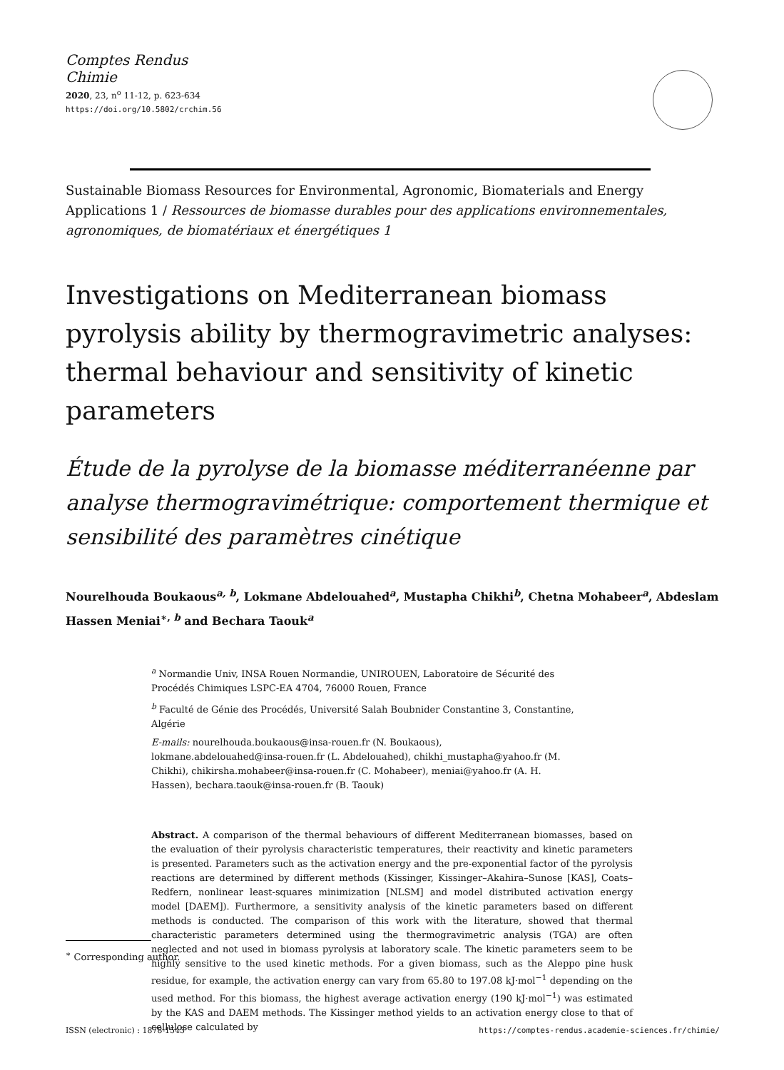Comptes Rendus
Chimie
2020, 23, n<sup>o</sup> 11-12, p. 623-634
https://doi.org/10.5802/crchim.56
Sustainable Biomass Resources for Environmental, Agronomic, Biomaterials and Energy Applications 1 / Ressources de biomasse durables pour des applications environnementales, agronomiques, de biomatériaux et énergétiques 1
Investigations on Mediterranean biomass pyrolysis ability by thermogravimetric analyses: thermal behaviour and sensitivity of kinetic parameters
Étude de la pyrolyse de la biomasse méditerranéenne par analyse thermogravimétrique: comportement thermique et sensibilité des paramètres cinétique
Nourelhouda Boukaous<sup>a, b</sup>, Lokmane Abdelouahed<sup>a</sup>, Mustapha Chikhi<sup>b</sup>, Chetna Mohabeer<sup>a</sup>, Abdeslam Hassen Meniai<sup>∗, b</sup> and Bechara Taouk<sup>a</sup>
<sup>a</sup> Normandie Univ, INSA Rouen Normandie, UNIROUEN, Laboratoire de Sécurité des Procédés Chimiques LSPC-EA 4704, 76000 Rouen, France
<sup>b</sup> Faculté de Génie des Procédés, Université Salah Boubnider Constantine 3, Constantine, Algérie
E-mails: nourelhouda.boukaous@insa-rouen.fr (N. Boukaous), lokmane.abdelouahed@insa-rouen.fr (L. Abdelouahed), chikhi_mustapha@yahoo.fr (M. Chikhi), chikirsha.mohabeer@insa-rouen.fr (C. Mohabeer), meniai@yahoo.fr (A. H. Hassen), bechara.taouk@insa-rouen.fr (B. Taouk)
Abstract. A comparison of the thermal behaviours of different Mediterranean biomasses, based on the evaluation of their pyrolysis characteristic temperatures, their reactivity and kinetic parameters is presented. Parameters such as the activation energy and the pre-exponential factor of the pyrolysis reactions are determined by different methods (Kissinger, Kissinger–Akahira–Sunose [KAS], Coats–Redfern, nonlinear least-squares minimization [NLSM] and model distributed activation energy model [DAEM]). Furthermore, a sensitivity analysis of the kinetic parameters based on different methods is conducted. The comparison of this work with the literature, showed that thermal characteristic parameters determined using the thermogravimetric analysis (TGA) are often neglected and not used in biomass pyrolysis at laboratory scale. The kinetic parameters seem to be highly sensitive to the used kinetic methods. For a given biomass, such as the Aleppo pine husk residue, for example, the activation energy can vary from 65.80 to 197.08 kJ·mol<sup>−1</sup> depending on the used method. For this biomass, the highest average activation energy (190 kJ·mol<sup>−1</sup>) was estimated by the KAS and DAEM methods. The Kissinger method yields to an activation energy close to that of cellulose calculated by
<sup>∗</sup> Corresponding author.
ISSN (electronic) : 1878-1543 https://comptes-rendus.academie-sciences.fr/chimie/